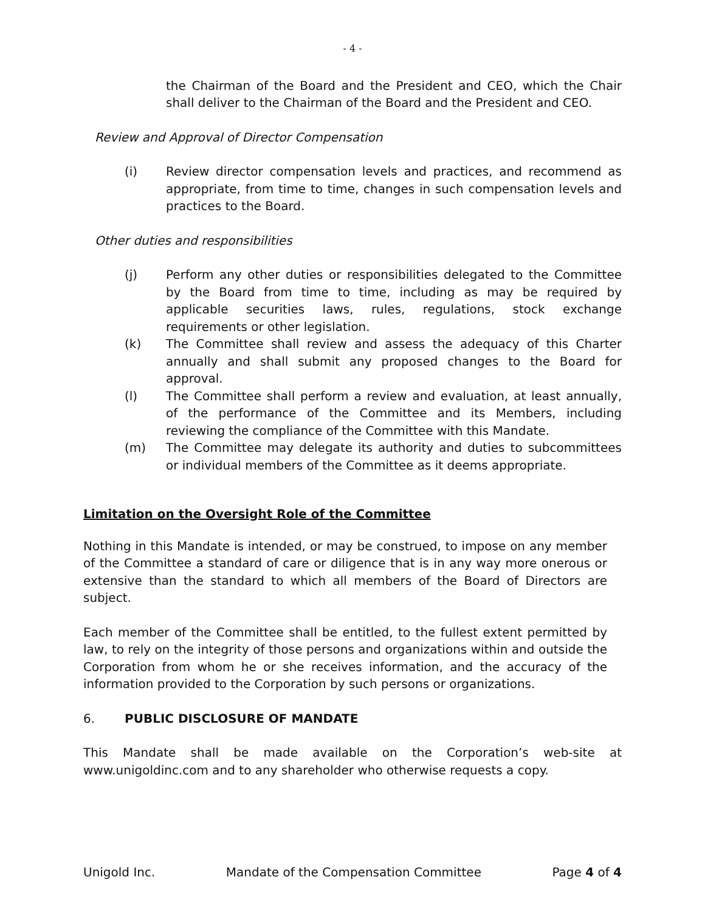- 4 -
the Chairman of the Board and the President and CEO, which the Chair shall deliver to the Chairman of the Board and the President and CEO.
Review and Approval of Director Compensation
(i) Review director compensation levels and practices, and recommend as appropriate, from time to time, changes in such compensation levels and practices to the Board.
Other duties and responsibilities
(j) Perform any other duties or responsibilities delegated to the Committee by the Board from time to time, including as may be required by applicable securities laws, rules, regulations, stock exchange requirements or other legislation.
(k) The Committee shall review and assess the adequacy of this Charter annually and shall submit any proposed changes to the Board for approval.
(l) The Committee shall perform a review and evaluation, at least annually, of the performance of the Committee and its Members, including reviewing the compliance of the Committee with this Mandate.
(m) The Committee may delegate its authority and duties to subcommittees or individual members of the Committee as it deems appropriate.
Limitation on the Oversight Role of the Committee
Nothing in this Mandate is intended, or may be construed, to impose on any member of the Committee a standard of care or diligence that is in any way more onerous or extensive than the standard to which all members of the Board of Directors are subject.
Each member of the Committee shall be entitled, to the fullest extent permitted by law, to rely on the integrity of those persons and organizations within and outside the Corporation from whom he or she receives information, and the accuracy of the information provided to the Corporation by such persons or organizations.
6. PUBLIC DISCLOSURE OF MANDATE
This Mandate shall be made available on the Corporation’s web-site at www.unigoldinc.com and to any shareholder who otherwise requests a copy.
Unigold Inc. Mandate of the Compensation Committee Page 4 of 4